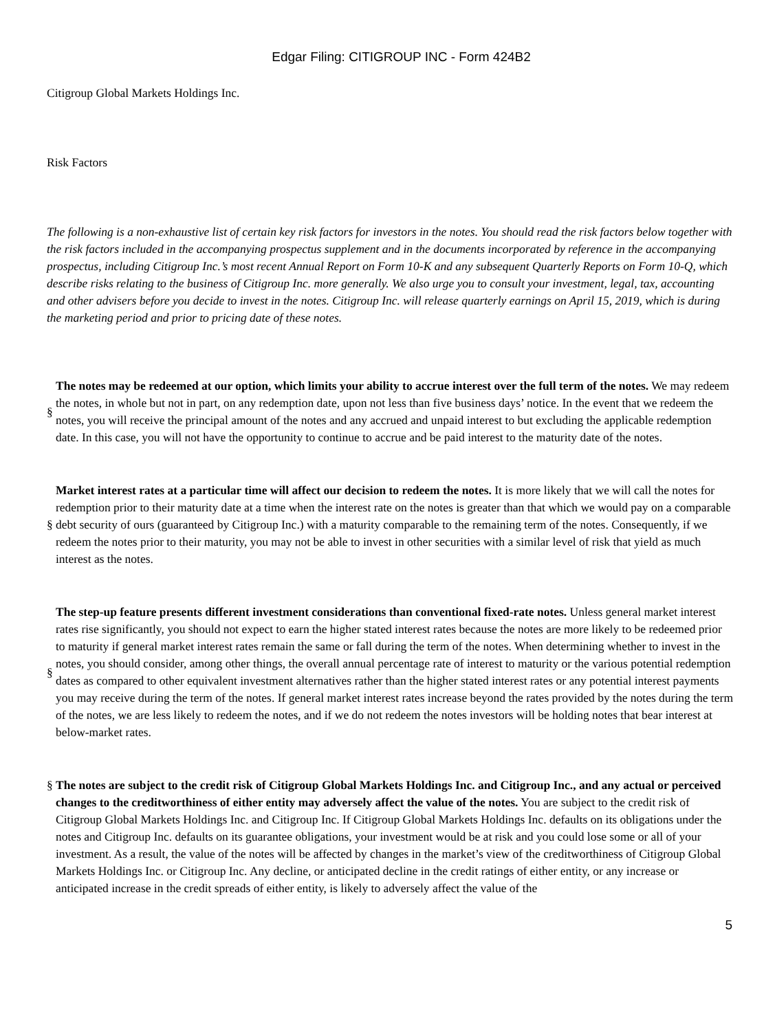Edgar Filing: CITIGROUP INC - Form 424B2
Citigroup Global Markets Holdings Inc.
Risk Factors
The following is a non-exhaustive list of certain key risk factors for investors in the notes. You should read the risk factors below together with the risk factors included in the accompanying prospectus supplement and in the documents incorporated by reference in the accompanying prospectus, including Citigroup Inc.’s most recent Annual Report on Form 10-K and any subsequent Quarterly Reports on Form 10-Q, which describe risks relating to the business of Citigroup Inc. more generally. We also urge you to consult your investment, legal, tax, accounting and other advisers before you decide to invest in the notes. Citigroup Inc. will release quarterly earnings on April 15, 2019, which is during the marketing period and prior to pricing date of these notes.
§ The notes may be redeemed at our option, which limits your ability to accrue interest over the full term of the notes. We may redeem the notes, in whole but not in part, on any redemption date, upon not less than five business days’ notice. In the event that we redeem the notes, you will receive the principal amount of the notes and any accrued and unpaid interest to but excluding the applicable redemption date. In this case, you will not have the opportunity to continue to accrue and be paid interest to the maturity date of the notes.
§ Market interest rates at a particular time will affect our decision to redeem the notes. It is more likely that we will call the notes for redemption prior to their maturity date at a time when the interest rate on the notes is greater than that which we would pay on a comparable debt security of ours (guaranteed by Citigroup Inc.) with a maturity comparable to the remaining term of the notes. Consequently, if we redeem the notes prior to their maturity, you may not be able to invest in other securities with a similar level of risk that yield as much interest as the notes.
§ The step-up feature presents different investment considerations than conventional fixed-rate notes. Unless general market interest rates rise significantly, you should not expect to earn the higher stated interest rates because the notes are more likely to be redeemed prior to maturity if general market interest rates remain the same or fall during the term of the notes. When determining whether to invest in the notes, you should consider, among other things, the overall annual percentage rate of interest to maturity or the various potential redemption dates as compared to other equivalent investment alternatives rather than the higher stated interest rates or any potential interest payments you may receive during the term of the notes. If general market interest rates increase beyond the rates provided by the notes during the term of the notes, we are less likely to redeem the notes, and if we do not redeem the notes investors will be holding notes that bear interest at below-market rates.
§ The notes are subject to the credit risk of Citigroup Global Markets Holdings Inc. and Citigroup Inc., and any actual or perceived changes to the creditworthiness of either entity may adversely affect the value of the notes. You are subject to the credit risk of Citigroup Global Markets Holdings Inc. and Citigroup Inc. If Citigroup Global Markets Holdings Inc. defaults on its obligations under the notes and Citigroup Inc. defaults on its guarantee obligations, your investment would be at risk and you could lose some or all of your investment. As a result, the value of the notes will be affected by changes in the market’s view of the creditworthiness of Citigroup Global Markets Holdings Inc. or Citigroup Inc. Any decline, or anticipated decline in the credit ratings of either entity, or any increase or anticipated increase in the credit spreads of either entity, is likely to adversely affect the value of the
5